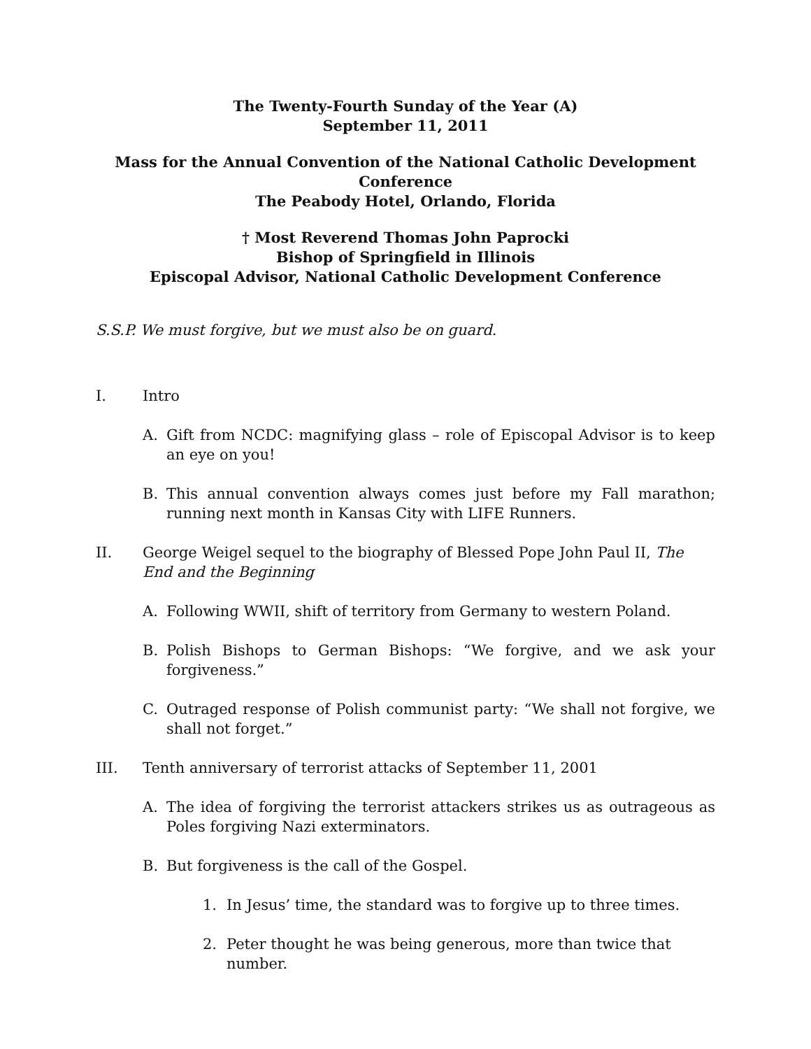The Twenty-Fourth Sunday of the Year (A)
September 11, 2011
Mass for the Annual Convention of the National Catholic Development Conference
The Peabody Hotel, Orlando, Florida
† Most Reverend Thomas John Paprocki
Bishop of Springfield in Illinois
Episcopal Advisor, National Catholic Development Conference
S.S.P. We must forgive, but we must also be on guard.
I. Intro
A. Gift from NCDC: magnifying glass – role of Episcopal Advisor is to keep an eye on you!
B. This annual convention always comes just before my Fall marathon; running next month in Kansas City with LIFE Runners.
II. George Weigel sequel to the biography of Blessed Pope John Paul II, The End and the Beginning
A. Following WWII, shift of territory from Germany to western Poland.
B. Polish Bishops to German Bishops: “We forgive, and we ask your forgiveness.”
C. Outraged response of Polish communist party: “We shall not forgive, we shall not forget.”
III. Tenth anniversary of terrorist attacks of September 11, 2001
A. The idea of forgiving the terrorist attackers strikes us as outrageous as Poles forgiving Nazi exterminators.
B. But forgiveness is the call of the Gospel.
1. In Jesus’ time, the standard was to forgive up to three times.
2. Peter thought he was being generous, more than twice that number.